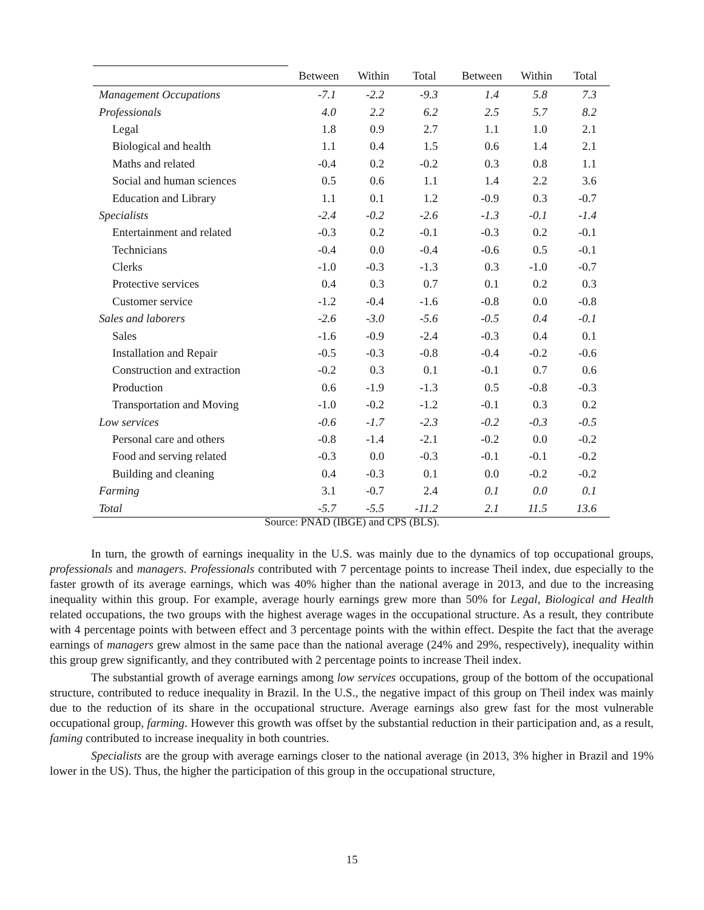| | Between | Within | Total | Between | Within | Total |
| --- | --- | --- | --- | --- | --- | --- |
| Management Occupations | -7.1 | -2.2 | -9.3 | 1.4 | 5.8 | 7.3 |
| Professionals | 4.0 | 2.2 | 6.2 | 2.5 | 5.7 | 8.2 |
| Legal | 1.8 | 0.9 | 2.7 | 1.1 | 1.0 | 2.1 |
| Biological and health | 1.1 | 0.4 | 1.5 | 0.6 | 1.4 | 2.1 |
| Maths and related | -0.4 | 0.2 | -0.2 | 0.3 | 0.8 | 1.1 |
| Social and human sciences | 0.5 | 0.6 | 1.1 | 1.4 | 2.2 | 3.6 |
| Education and Library | 1.1 | 0.1 | 1.2 | -0.9 | 0.3 | -0.7 |
| Specialists | -2.4 | -0.2 | -2.6 | -1.3 | -0.1 | -1.4 |
| Entertainment and related | -0.3 | 0.2 | -0.1 | -0.3 | 0.2 | -0.1 |
| Technicians | -0.4 | 0.0 | -0.4 | -0.6 | 0.5 | -0.1 |
| Clerks | -1.0 | -0.3 | -1.3 | 0.3 | -1.0 | -0.7 |
| Protective services | 0.4 | 0.3 | 0.7 | 0.1 | 0.2 | 0.3 |
| Customer service | -1.2 | -0.4 | -1.6 | -0.8 | 0.0 | -0.8 |
| Sales and laborers | -2.6 | -3.0 | -5.6 | -0.5 | 0.4 | -0.1 |
| Sales | -1.6 | -0.9 | -2.4 | -0.3 | 0.4 | 0.1 |
| Installation and Repair | -0.5 | -0.3 | -0.8 | -0.4 | -0.2 | -0.6 |
| Construction and extraction | -0.2 | 0.3 | 0.1 | -0.1 | 0.7 | 0.6 |
| Production | 0.6 | -1.9 | -1.3 | 0.5 | -0.8 | -0.3 |
| Transportation and Moving | -1.0 | -0.2 | -1.2 | -0.1 | 0.3 | 0.2 |
| Low services | -0.6 | -1.7 | -2.3 | -0.2 | -0.3 | -0.5 |
| Personal care and others | -0.8 | -1.4 | -2.1 | -0.2 | 0.0 | -0.2 |
| Food and serving related | -0.3 | 0.0 | -0.3 | -0.1 | -0.1 | -0.2 |
| Building and cleaning | 0.4 | -0.3 | 0.1 | 0.0 | -0.2 | -0.2 |
| Farming | 3.1 | -0.7 | 2.4 | 0.1 | 0.0 | 0.1 |
| Total | -5.7 | -5.5 | -11.2 | 2.1 | 11.5 | 13.6 |
Source: PNAD (IBGE) and CPS (BLS).
In turn, the growth of earnings inequality in the U.S. was mainly due to the dynamics of top occupational groups, professionals and managers. Professionals contributed with 7 percentage points to increase Theil index, due especially to the faster growth of its average earnings, which was 40% higher than the national average in 2013, and due to the increasing inequality within this group. For example, average hourly earnings grew more than 50% for Legal, Biological and Health related occupations, the two groups with the highest average wages in the occupational structure. As a result, they contribute with 4 percentage points with between effect and 3 percentage points with the within effect. Despite the fact that the average earnings of managers grew almost in the same pace than the national average (24% and 29%, respectively), inequality within this group grew significantly, and they contributed with 2 percentage points to increase Theil index.
The substantial growth of average earnings among low services occupations, group of the bottom of the occupational structure, contributed to reduce inequality in Brazil. In the U.S., the negative impact of this group on Theil index was mainly due to the reduction of its share in the occupational structure. Average earnings also grew fast for the most vulnerable occupational group, farming. However this growth was offset by the substantial reduction in their participation and, as a result, faming contributed to increase inequality in both countries.
Specialists are the group with average earnings closer to the national average (in 2013, 3% higher in Brazil and 19% lower in the US). Thus, the higher the participation of this group in the occupational structure,
15